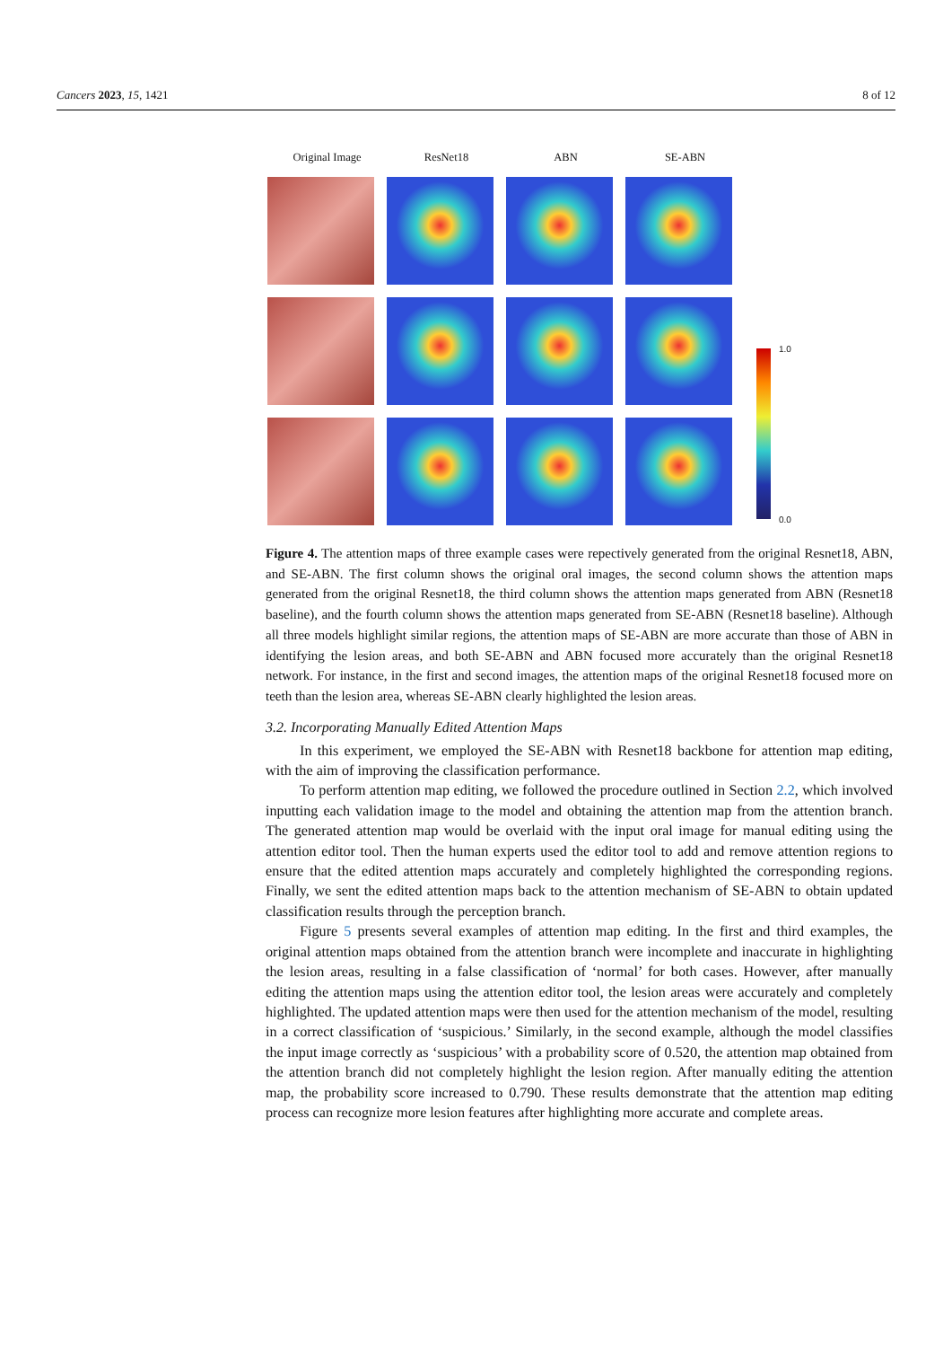Cancers 2023, 15, 1421 8 of 12
Original Image ResNet18 ABN SE-ABN
1.0
0.0
Figure 4. The attention maps of three example cases were repectively generated from the original Resnet18, ABN, and SE-ABN. The first column shows the original oral images, the second column shows the attention maps generated from the original Resnet18, the third column shows the attention maps generated from ABN (Resnet18 baseline), and the fourth column shows the attention maps generated from SE-ABN (Resnet18 baseline). Although all three models highlight similar regions, the attention maps of SE-ABN are more accurate than those of ABN in identifying the lesion areas, and both SE-ABN and ABN focused more accurately than the original Resnet18 network. For instance, in the first and second images, the attention maps of the original Resnet18 focused more on teeth than the lesion area, whereas SE-ABN clearly highlighted the lesion areas.
3.2. Incorporating Manually Edited Attention Maps
In this experiment, we employed the SE-ABN with Resnet18 backbone for attention map editing, with the aim of improving the classification performance.
To perform attention map editing, we followed the procedure outlined in Section 2.2, which involved inputting each validation image to the model and obtaining the attention map from the attention branch. The generated attention map would be overlaid with the input oral image for manual editing using the attention editor tool. Then the human experts used the editor tool to add and remove attention regions to ensure that the edited attention maps accurately and completely highlighted the corresponding regions. Finally, we sent the edited attention maps back to the attention mechanism of SE-ABN to obtain updated classification results through the perception branch.
Figure 5 presents several examples of attention map editing. In the first and third examples, the original attention maps obtained from the attention branch were incomplete and inaccurate in highlighting the lesion areas, resulting in a false classification of ‘normal’ for both cases. However, after manually editing the attention maps using the attention editor tool, the lesion areas were accurately and completely highlighted. The updated attention maps were then used for the attention mechanism of the model, resulting in a correct classification of ‘suspicious.’ Similarly, in the second example, although the model classifies the input image correctly as ‘suspicious’ with a probability score of 0.520, the attention map obtained from the attention branch did not completely highlight the lesion region. After manually editing the attention map, the probability score increased to 0.790. These results demonstrate that the attention map editing process can recognize more lesion features after highlighting more accurate and complete areas.